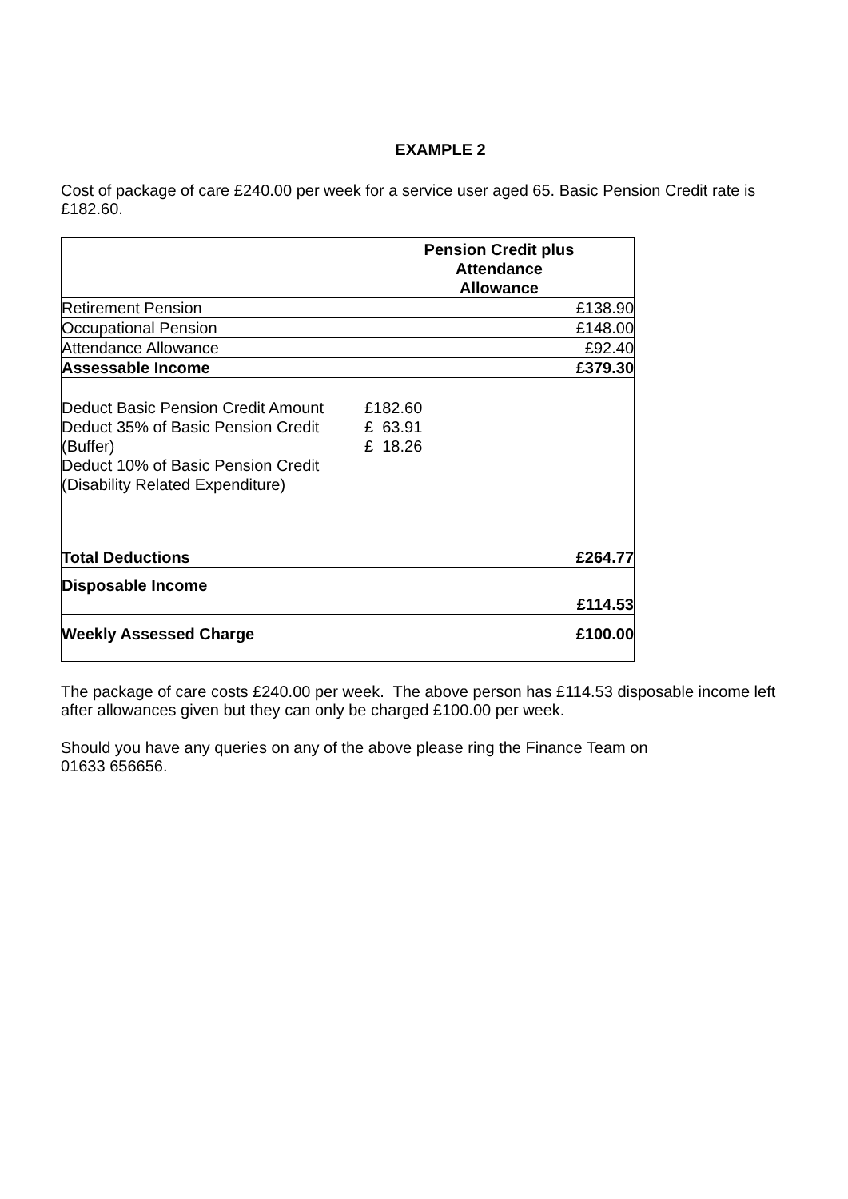EXAMPLE 2
Cost of package of care £240.00 per week for a service user aged 65. Basic Pension Credit rate is £182.60.
| | Pension Credit plus Attendance Allowance |
| Retirement Pension | £138.90 |
| Occupational Pension | £148.00 |
| Attendance Allowance | £92.40 |
| Assessable Income | £379.30 |
| Deduct Basic Pension Credit Amount Deduct 35% of Basic Pension Credit (Buffer) Deduct 10% of Basic Pension Credit (Disability Related Expenditure) | £182.60 £ 63.91 £ 18.26 |
| Total Deductions | £264.77 |
| Disposable Income | £114.53 |
| Weekly Assessed Charge | £100.00 |
The package of care costs £240.00 per week. The above person has £114.53 disposable income left after allowances given but they can only be charged £100.00 per week.
Should you have any queries on any of the above please ring the Finance Team on
01633 656656.